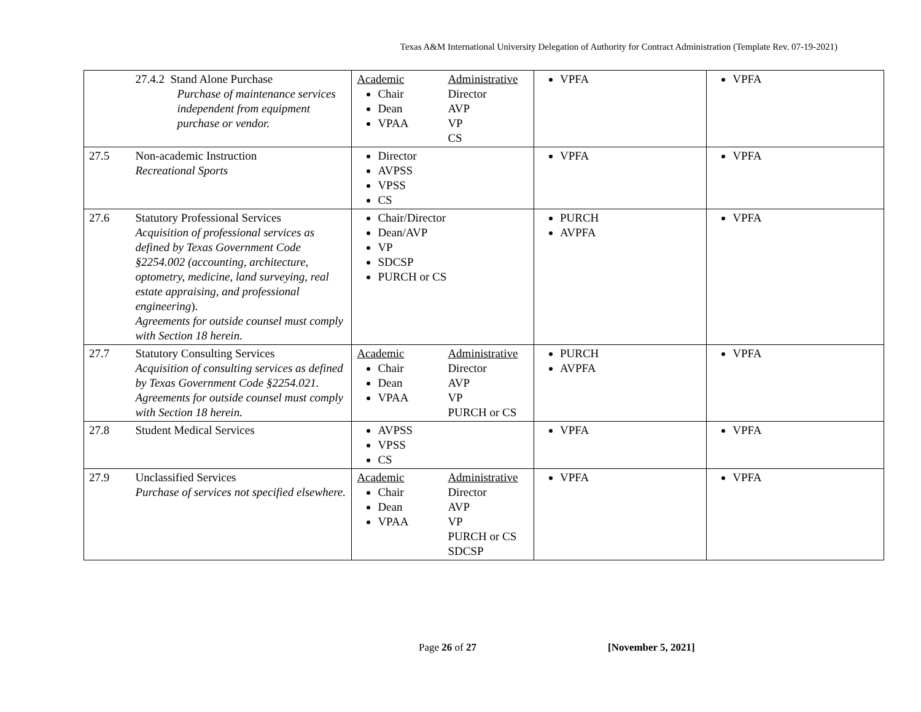Texas A&M International University Delegation of Authority for Contract Administration (Template Rev. 07-19-2021)
| | 27.4.2 Stand Alone Purchase Purchase of maintenance services independent from equipment purchase or vendor. | Academic Chair Dean VPAA Administrative Director AVP VP CS | VPFA | VPFA |
| 27.5 | Non-academic Instruction Recreational Sports | Director AVPSS VPSS CS | VPFA | VPFA |
| 27.6 | Statutory Professional Services Acquisition of professional services as defined by Texas Government Code §2254.002 (accounting, architecture, optometry, medicine, land surveying, real estate appraising, and professional engineering ). Agreements for outside counsel must comply with Section 18 herein. | Chair/Director Dean/AVP VP SDCSP PURCH or CS | PURCH AVPFA | VPFA |
| 27.7 | Statutory Consulting Services Acquisition of consulting services as defined by Texas Government Code §2254.021. Agreements for outside counsel must comply with Section 18 herein. | Academic Chair Dean VPAA Administrative Director AVP VP PURCH or CS | PURCH AVPFA | VPFA |
| 27.8 | Student Medical Services | AVPSS VPSS CS | VPFA | VPFA |
| 27.9 | Unclassified Services Purchase of services not specified elsewhere. | Academic Chair Dean VPAA Administrative Director AVP VP PURCH or CS SDCSP | VPFA | VPFA |
Page 26 of 27 [November 5, 2021]